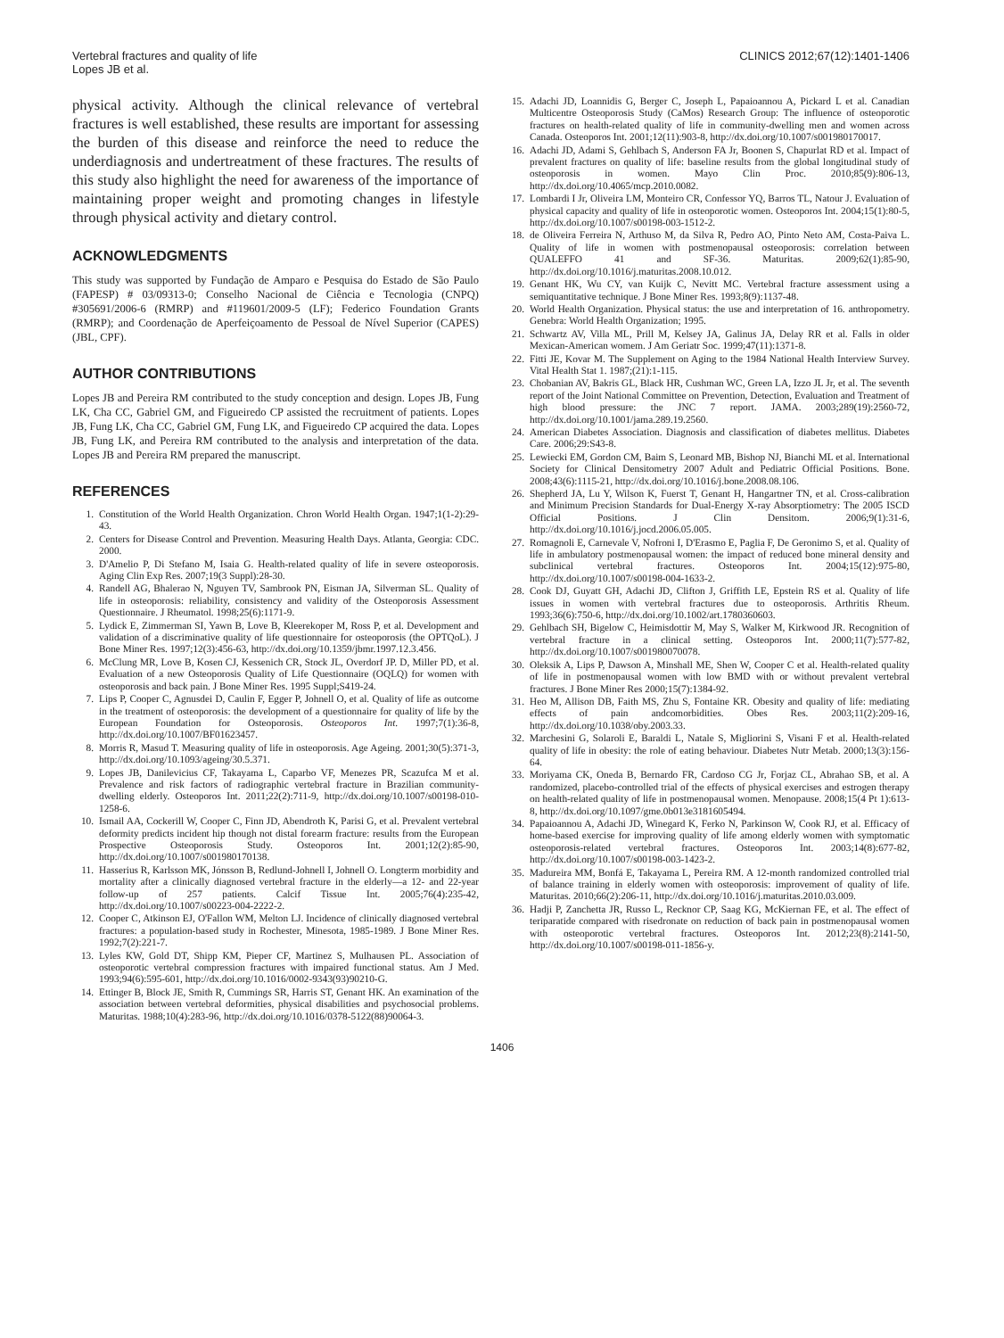Vertebral fractures and quality of life
Lopes JB et al.
CLINICS 2012;67(12):1401-1406
physical activity. Although the clinical relevance of vertebral fractures is well established, these results are important for assessing the burden of this disease and reinforce the need to reduce the underdiagnosis and undertreatment of these fractures. The results of this study also highlight the need for awareness of the importance of maintaining proper weight and promoting changes in lifestyle through physical activity and dietary control.
ACKNOWLEDGMENTS
This study was supported by Fundação de Amparo e Pesquisa do Estado de São Paulo (FAPESP) # 03/09313-0; Conselho Nacional de Ciência e Tecnologia (CNPQ) #305691/2006-6 (RMRP) and #119601/2009-5 (LF); Federico Foundation Grants (RMRP); and Coordenação de Aperfeiçoamento de Pessoal de Nível Superior (CAPES) (JBL, CPF).
AUTHOR CONTRIBUTIONS
Lopes JB and Pereira RM contributed to the study conception and design. Lopes JB, Fung LK, Cha CC, Gabriel GM, and Figueiredo CP assisted the recruitment of patients. Lopes JB, Fung LK, Cha CC, Gabriel GM, Fung LK, and Figueiredo CP acquired the data. Lopes JB, Fung LK, and Pereira RM contributed to the analysis and interpretation of the data. Lopes JB and Pereira RM prepared the manuscript.
REFERENCES
1. Constitution of the World Health Organization. Chron World Health Organ. 1947;1(1-2):29-43.
2. Centers for Disease Control and Prevention. Measuring Health Days. Atlanta, Georgia: CDC. 2000.
3. D'Amelio P, Di Stefano M, Isaia G. Health-related quality of life in severe osteoporosis. Aging Clin Exp Res. 2007;19(3 Suppl):28-30.
4. Randell AG, Bhalerao N, Nguyen TV, Sambrook PN, Eisman JA, Silverman SL. Quality of life in osteoporosis: reliability, consistency and validity of the Osteoporosis Assessment Questionnaire. J Rheumatol. 1998;25(6):1171-9.
5. Lydick E, Zimmerman SI, Yawn B, Love B, Kleerekoper M, Ross P, et al. Development and validation of a discriminative quality of life questionnaire for osteoporosis (the OPTQoL). J Bone Miner Res. 1997;12(3):456-63, http://dx.doi.org/10.1359/jbmr.1997.12.3.456.
6. McClung MR, Love B, Kosen CJ, Kessenich CR, Stock JL, Overdorf JP. D, Miller PD, et al. Evaluation of a new Osteoporosis Quality of Life Questionnaire (OQLQ) for women with osteoporosis and back pain. J Bone Miner Res. 1995 Suppl;S419-24.
7. Lips P, Cooper C, Agnusdei D, Caulin F, Egger P, Johnell O, et al. Quality of life as outcome in the treatment of osteoporosis: the development of a questionnaire for quality of life by the European Foundation for Osteoporosis. Osteoporos Int. 1997;7(1):36-8, http://dx.doi.org/10.1007/BF01623457.
8. Morris R, Masud T. Measuring quality of life in osteoporosis. Age Ageing. 2001;30(5):371-3, http://dx.doi.org/10.1093/ageing/30.5.371.
9. Lopes JB, Danilevicius CF, Takayama L, Caparbo VF, Menezes PR, Scazufca M et al. Prevalence and risk factors of radiographic vertebral fracture in Brazilian community-dwelling elderly. Osteoporos Int. 2011;22(2):711-9, http://dx.doi.org/10.1007/s00198-010-1258-6.
10. Ismail AA, Cockerill W, Cooper C, Finn JD, Abendroth K, Parisi G, et al. Prevalent vertebral deformity predicts incident hip though not distal forearm fracture: results from the European Prospective Osteoporosis Study. Osteoporos Int. 2001;12(2):85-90, http://dx.doi.org/10.1007/s001980170138.
11. Hasserius R, Karlsson MK, Jónsson B, Redlund-Johnell I, Johnell O. Longterm morbidity and mortality after a clinically diagnosed vertebral fracture in the elderly—a 12- and 22-year follow-up of 257 patients. Calcif Tissue Int. 2005;76(4):235-42, http://dx.doi.org/10.1007/s00223-004-2222-2.
12. Cooper C, Atkinson EJ, O'Fallon WM, Melton LJ. Incidence of clinically diagnosed vertebral fractures: a population-based study in Rochester, Minesota, 1985-1989. J Bone Miner Res. 1992;7(2):221-7.
13. Lyles KW, Gold DT, Shipp KM, Pieper CF, Martinez S, Mulhausen PL. Association of osteoporotic vertebral compression fractures with impaired functional status. Am J Med. 1993;94(6):595-601, http://dx.doi.org/10.1016/0002-9343(93)90210-G.
14. Ettinger B, Block JE, Smith R, Cummings SR, Harris ST, Genant HK. An examination of the association between vertebral deformities, physical disabilities and psychosocial problems. Maturitas. 1988;10(4):283-96, http://dx.doi.org/10.1016/0378-5122(88)90064-3.
15. Adachi JD, Loannidis G, Berger C, Joseph L, Papaioannou A, Pickard L et al. Canadian Multicentre Osteoporosis Study (CaMos) Research Group: The influence of osteoporotic fractures on health-related quality of life in community-dwelling men and women across Canada. Osteoporos Int. 2001;12(11):903-8, http://dx.doi.org/10.1007/s001980170017.
16. Adachi JD, Adami S, Gehlbach S, Anderson FA Jr, Boonen S, Chapurlat RD et al. Impact of prevalent fractures on quality of life: baseline results from the global longitudinal study of osteoporosis in women. Mayo Clin Proc. 2010;85(9):806-13, http://dx.doi.org/10.4065/mcp.2010.0082.
17. Lombardi I Jr, Oliveira LM, Monteiro CR, Confessor YQ, Barros TL, Natour J. Evaluation of physical capacity and quality of life in osteoporotic women. Osteoporos Int. 2004;15(1):80-5, http://dx.doi.org/10.1007/s00198-003-1512-2.
18. de Oliveira Ferreira N, Arthuso M, da Silva R, Pedro AO, Pinto Neto AM, Costa-Paiva L. Quality of life in women with postmenopausal osteoporosis: correlation between QUALEFFO 41 and SF-36. Maturitas. 2009;62(1):85-90, http://dx.doi.org/10.1016/j.maturitas.2008.10.012.
19. Genant HK, Wu CY, van Kuijk C, Nevitt MC. Vertebral fracture assessment using a semiquantitative technique. J Bone Miner Res. 1993;8(9):1137-48.
20. World Health Organization. Physical status: the use and interpretation of 16. anthropometry. Genebra: World Health Organization; 1995.
21. Schwartz AV, Villa ML, Prill M, Kelsey JA, Galinus JA, Delay RR et al. Falls in older Mexican-American womem. J Am Geriatr Soc. 1999;47(11):1371-8.
22. Fitti JE, Kovar M. The Supplement on Aging to the 1984 National Health Interview Survey. Vital Health Stat 1. 1987;(21):1-115.
23. Chobanian AV, Bakris GL, Black HR, Cushman WC, Green LA, Izzo JL Jr, et al. The seventh report of the Joint National Committee on Prevention, Detection, Evaluation and Treatment of high blood pressure: the JNC 7 report. JAMA. 2003;289(19):2560-72, http://dx.doi.org/10.1001/jama.289.19.2560.
24. American Diabetes Association. Diagnosis and classification of diabetes mellitus. Diabetes Care. 2006;29:S43-8.
25. Lewiecki EM, Gordon CM, Baim S, Leonard MB, Bishop NJ, Bianchi ML et al. International Society for Clinical Densitometry 2007 Adult and Pediatric Official Positions. Bone. 2008;43(6):1115-21, http://dx.doi.org/10.1016/j.bone.2008.08.106.
26. Shepherd JA, Lu Y, Wilson K, Fuerst T, Genant H, Hangartner TN, et al. Cross-calibration and Minimum Precision Standards for Dual-Energy X-ray Absorptiometry: The 2005 ISCD Official Positions. J Clin Densitom. 2006;9(1):31-6, http://dx.doi.org/10.1016/j.jocd.2006.05.005.
27. Romagnoli E, Carnevale V, Nofroni I, D'Erasmo E, Paglia F, De Geronimo S, et al. Quality of life in ambulatory postmenopausal women: the impact of reduced bone mineral density and subclinical vertebral fractures. Osteoporos Int. 2004;15(12):975-80, http://dx.doi.org/10.1007/s00198-004-1633-2.
28. Cook DJ, Guyatt GH, Adachi JD, Clifton J, Griffith LE, Epstein RS et al. Quality of life issues in women with vertebral fractures due to osteoporosis. Arthritis Rheum. 1993;36(6):750-6, http://dx.doi.org/10.1002/art.1780360603.
29. Gehlbach SH, Bigelow C, Heimisdottir M, May S, Walker M, Kirkwood JR. Recognition of vertebral fracture in a clinical setting. Osteoporos Int. 2000;11(7):577-82, http://dx.doi.org/10.1007/s001980070078.
30. Oleksik A, Lips P, Dawson A, Minshall ME, Shen W, Cooper C et al. Health-related quality of life in postmenopausal women with low BMD with or without prevalent vertebral fractures. J Bone Miner Res 2000;15(7):1384-92.
31. Heo M, Allison DB, Faith MS, Zhu S, Fontaine KR. Obesity and quality of life: mediating effects of pain andcomorbidities. Obes Res. 2003;11(2):209-16, http://dx.doi.org/10.1038/oby.2003.33.
32. Marchesini G, Solaroli E, Baraldi L, Natale S, Migliorini S, Visani F et al. Health-related quality of life in obesity: the role of eating behaviour. Diabetes Nutr Metab. 2000;13(3):156-64.
33. Moriyama CK, Oneda B, Bernardo FR, Cardoso CG Jr, Forjaz CL, Abrahao SB, et al. A randomized, placebo-controlled trial of the effects of physical exercises and estrogen therapy on health-related quality of life in postmenopausal women. Menopause. 2008;15(4 Pt 1):613-8, http://dx.doi.org/10.1097/gme.0b013e3181605494.
34. Papaioannou A, Adachi JD, Winegard K, Ferko N, Parkinson W, Cook RJ, et al. Efficacy of home-based exercise for improving quality of life among elderly women with symptomatic osteoporosis-related vertebral fractures. Osteoporos Int. 2003;14(8):677-82, http://dx.doi.org/10.1007/s00198-003-1423-2.
35. Madureira MM, Bonfá E, Takayama L, Pereira RM. A 12-month randomized controlled trial of balance training in elderly women with osteoporosis: improvement of quality of life. Maturitas. 2010;66(2):206-11, http://dx.doi.org/10.1016/j.maturitas.2010.03.009.
36. Hadji P, Zanchetta JR, Russo L, Recknor CP, Saag KG, McKiernan FE, et al. The effect of teriparatide compared with risedronate on reduction of back pain in postmenopausal women with osteoporotic vertebral fractures. Osteoporos Int. 2012;23(8):2141-50, http://dx.doi.org/10.1007/s00198-011-1856-y.
1406